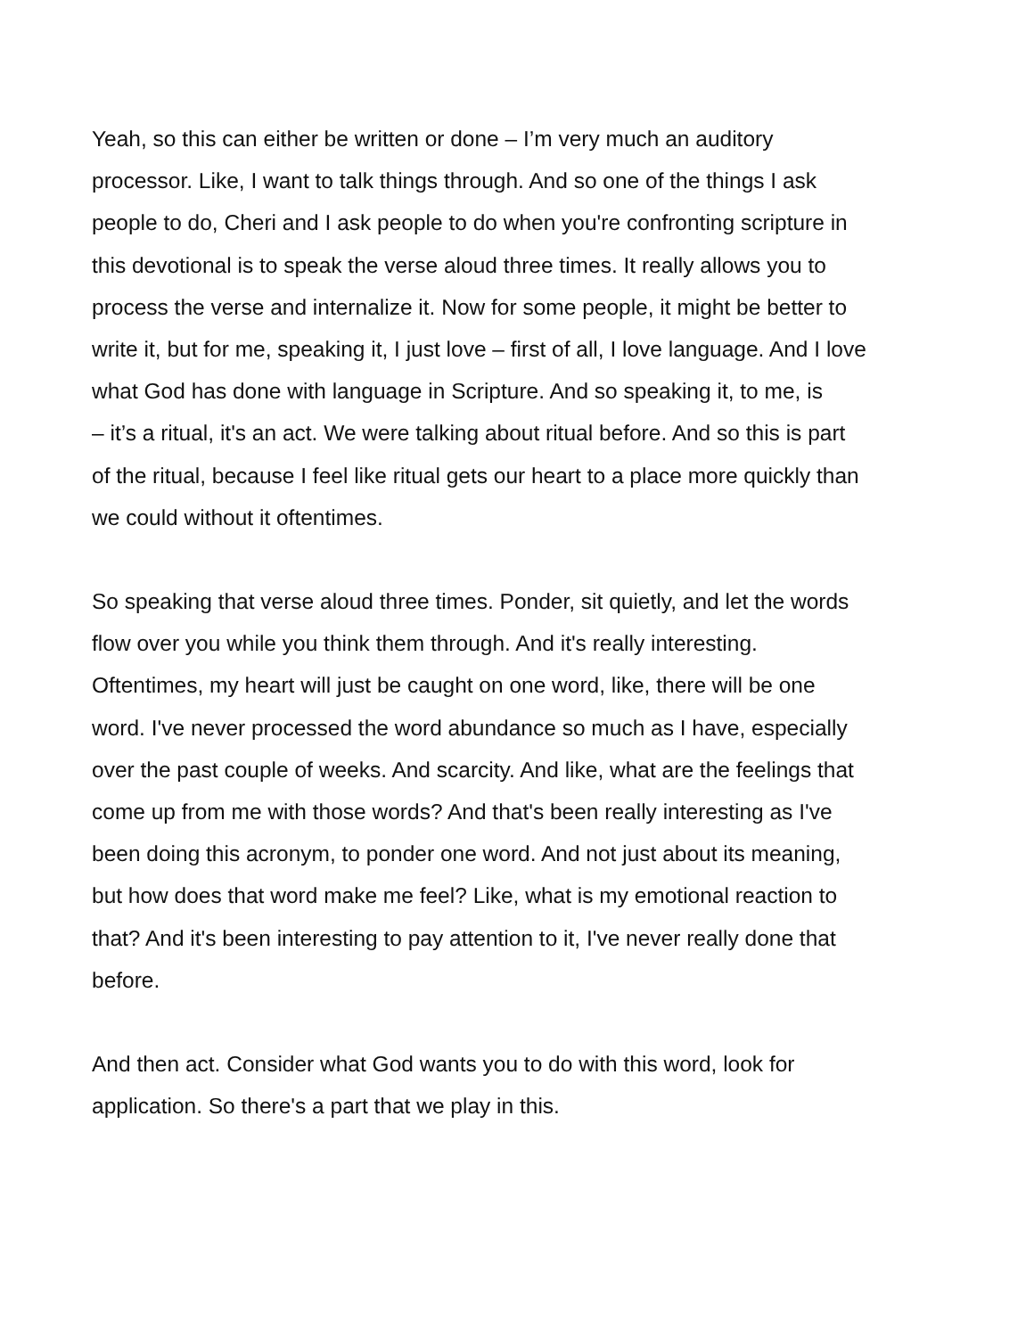Yeah, so this can either be written or done – I’m very much an auditory
processor. Like, I want to talk things through. And so one of the things I ask
people to do, Cheri and I ask people to do when you're confronting scripture in
this devotional is to speak the verse aloud three times. It really allows you to
process the verse and internalize it. Now for some people, it might be better to
write it, but for me, speaking it, I just love – first of all, I love language. And I love
what God has done with language in Scripture. And so speaking it, to me, is
– it’s a ritual, it's an act. We were talking about ritual before. And so this is part
of the ritual, because I feel like ritual gets our heart to a place more quickly than
we could without it oftentimes.
So speaking that verse aloud three times. Ponder, sit quietly, and let the words
flow over you while you think them through. And it's really interesting.
Oftentimes, my heart will just be caught on one word, like, there will be one
word. I've never processed the word abundance so much as I have, especially
over the past couple of weeks. And scarcity. And like, what are the feelings that
come up from me with those words? And that's been really interesting as I've
been doing this acronym, to ponder one word. And not just about its meaning,
but how does that word make me feel? Like, what is my emotional reaction to
that? And it's been interesting to pay attention to it, I've never really done that
before.
And then act. Consider what God wants you to do with this word, look for
application. So there's a part that we play in this.